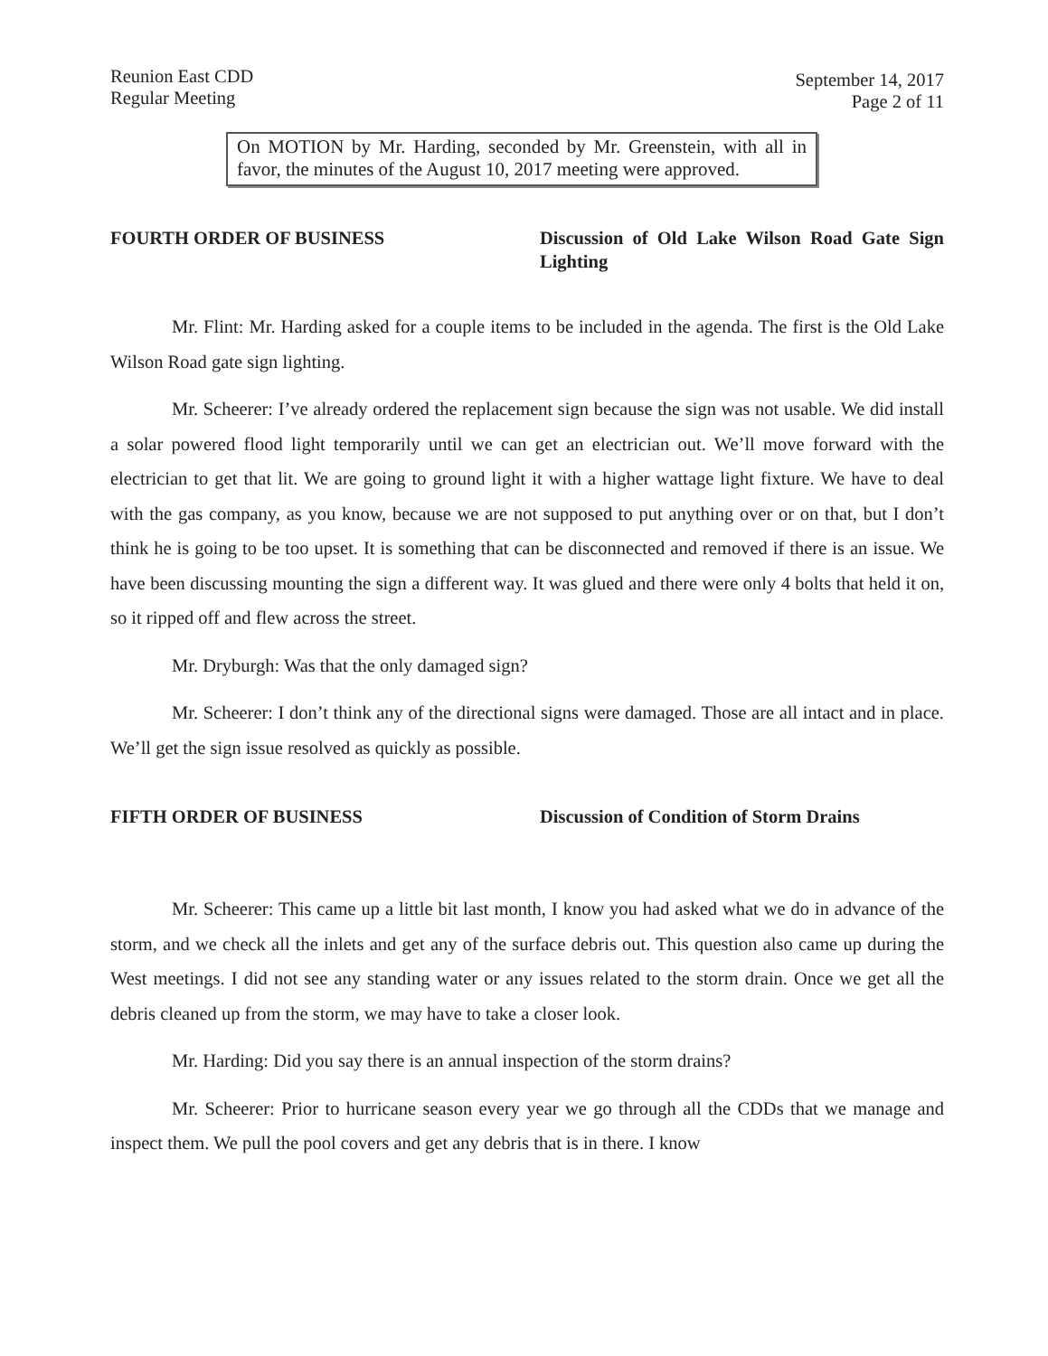Reunion East CDD
Regular Meeting
September 14, 2017
Page 2 of 11
On MOTION by Mr. Harding, seconded by Mr. Greenstein, with all in favor, the minutes of the August 10, 2017 meeting were approved.
FOURTH ORDER OF BUSINESS Discussion of Old Lake Wilson Road Gate Sign Lighting
Mr. Flint: Mr. Harding asked for a couple items to be included in the agenda. The first is the Old Lake Wilson Road gate sign lighting.
Mr. Scheerer: I’ve already ordered the replacement sign because the sign was not usable. We did install a solar powered flood light temporarily until we can get an electrician out. We’ll move forward with the electrician to get that lit. We are going to ground light it with a higher wattage light fixture. We have to deal with the gas company, as you know, because we are not supposed to put anything over or on that, but I don’t think he is going to be too upset. It is something that can be disconnected and removed if there is an issue. We have been discussing mounting the sign a different way. It was glued and there were only 4 bolts that held it on, so it ripped off and flew across the street.
Mr. Dryburgh: Was that the only damaged sign?
Mr. Scheerer: I don’t think any of the directional signs were damaged. Those are all intact and in place. We’ll get the sign issue resolved as quickly as possible.
FIFTH ORDER OF BUSINESS Discussion of Condition of Storm Drains
Mr. Scheerer: This came up a little bit last month, I know you had asked what we do in advance of the storm, and we check all the inlets and get any of the surface debris out. This question also came up during the West meetings. I did not see any standing water or any issues related to the storm drain. Once we get all the debris cleaned up from the storm, we may have to take a closer look.
Mr. Harding: Did you say there is an annual inspection of the storm drains?
Mr. Scheerer: Prior to hurricane season every year we go through all the CDDs that we manage and inspect them. We pull the pool covers and get any debris that is in there. I know